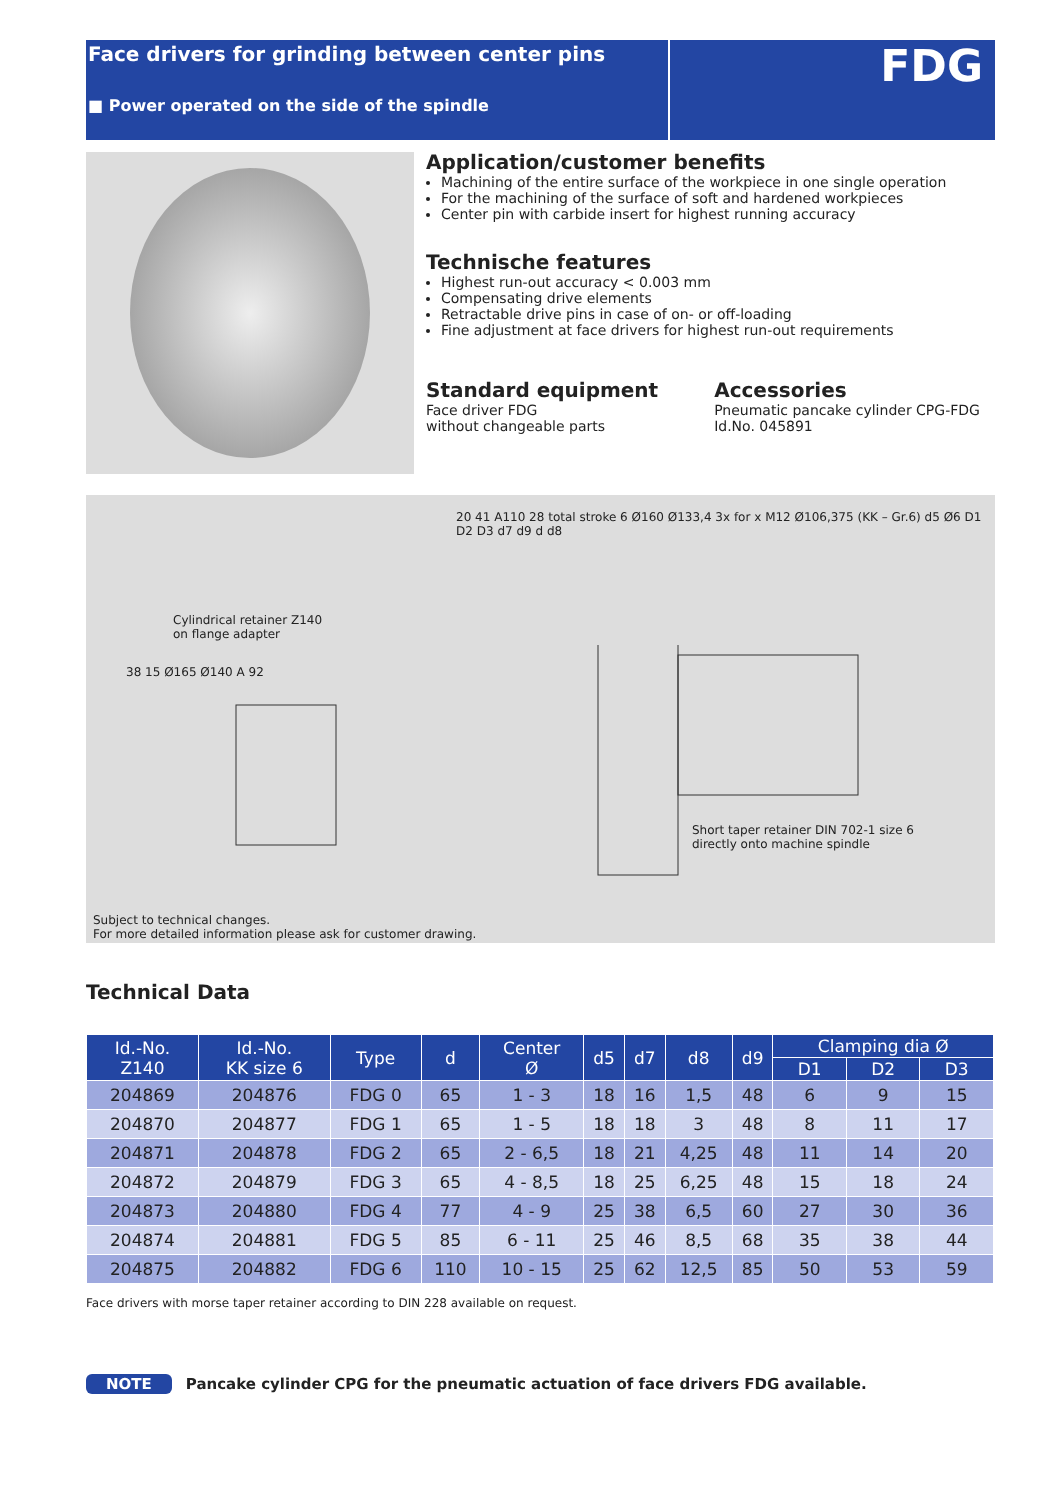Face drivers for grinding between center pins
■ Power operated on the side of the spindle
FDG
Application/customer benefits
Machining of the entire surface of the workpiece in one single operation
For the machining of the surface of soft and hardened workpieces
Center pin with carbide insert for highest running accuracy
Technische features
Highest run-out accuracy < 0.003 mm
Compensating drive elements
Retractable drive pins in case of on- or off-loading
Fine adjustment at face drivers for highest run-out requirements
Standard equipment
Face driver FDG
without changeable parts
Accessories
Pneumatic pancake cylinder CPG-FDG
Id.No. 045891
Cylindrical retainer Z140
on flange adapter
38 15 Ø165 Ø140 A 92
20 41 A110 28 total stroke 6 Ø160 Ø133,4 3x for x M12 Ø106,375 (KK – Gr.6) d5 Ø6 D1 D2 D3 d7 d9 d d8
Short taper retainer DIN 702-1 size 6
directly onto machine spindle
Subject to technical changes.
For more detailed information please ask for customer drawing.
Technical Data
| Id.-No. Z140 | Id.-No. KK size 6 | Type | d | Center Ø | d5 | d7 | d8 | d9 | Clamping dia Ø | | |
| --- | --- | --- | --- | --- | --- | --- | --- | --- | --- | --- | --- |
| | | | | | | | | | D1 | D2 | D3 |
| 204869 | 204876 | FDG 0 | 65 | 1 - 3 | 18 | 16 | 1,5 | 48 | 6 | 9 | 15 |
| 204870 | 204877 | FDG 1 | 65 | 1 - 5 | 18 | 18 | 3 | 48 | 8 | 11 | 17 |
| 204871 | 204878 | FDG 2 | 65 | 2 - 6,5 | 18 | 21 | 4,25 | 48 | 11 | 14 | 20 |
| 204872 | 204879 | FDG 3 | 65 | 4 - 8,5 | 18 | 25 | 6,25 | 48 | 15 | 18 | 24 |
| 204873 | 204880 | FDG 4 | 77 | 4 - 9 | 25 | 38 | 6,5 | 60 | 27 | 30 | 36 |
| 204874 | 204881 | FDG 5 | 85 | 6 - 11 | 25 | 46 | 8,5 | 68 | 35 | 38 | 44 |
| 204875 | 204882 | FDG 6 | 110 | 10 - 15 | 25 | 62 | 12,5 | 85 | 50 | 53 | 59 |
Face drivers with morse taper retainer according to DIN 228 available on request.
NOTE Pancake cylinder CPG for the pneumatic actuation of face drivers FDG available.